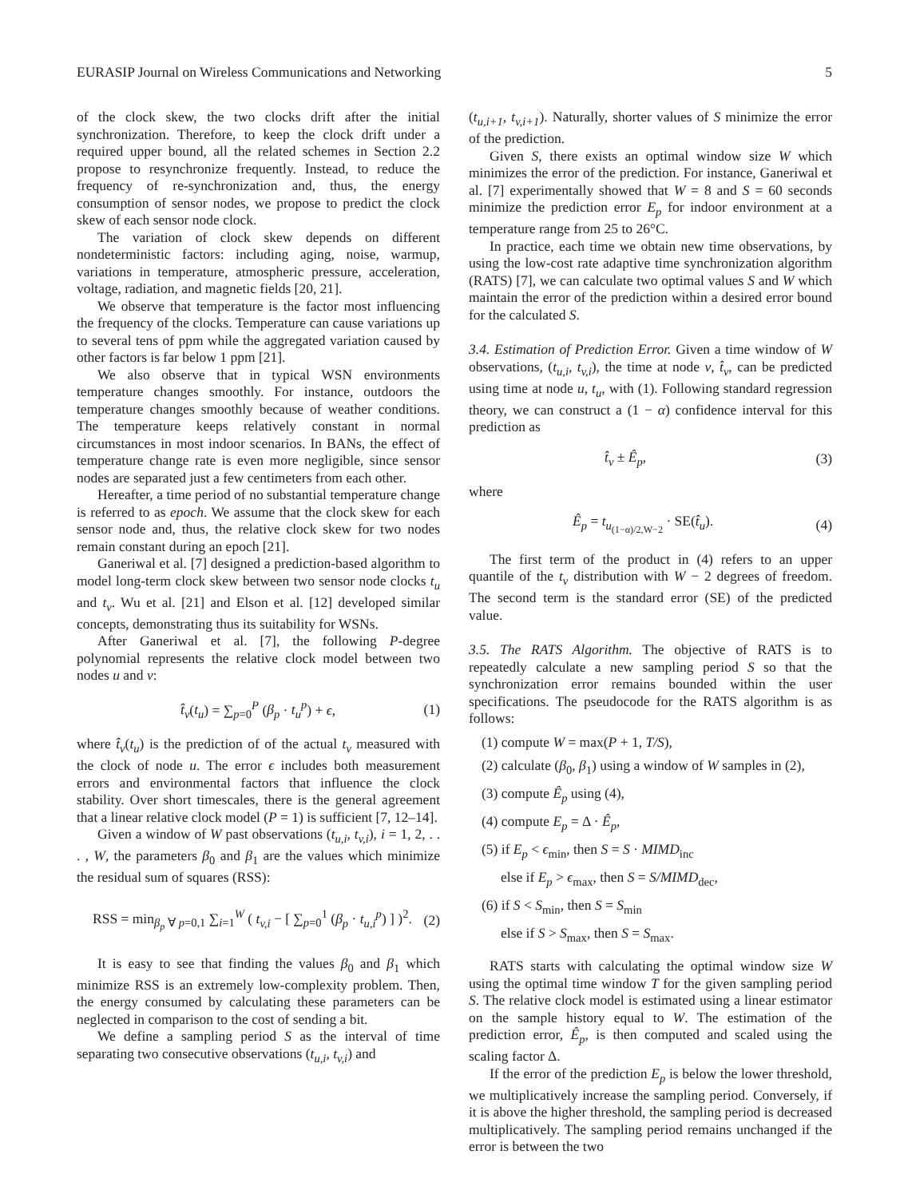EURASIP Journal on Wireless Communications and Networking 5
of the clock skew, the two clocks drift after the initial synchronization. Therefore, to keep the clock drift under a required upper bound, all the related schemes in Section 2.2 propose to resynchronize frequently. Instead, to reduce the frequency of re-synchronization and, thus, the energy consumption of sensor nodes, we propose to predict the clock skew of each sensor node clock.
The variation of clock skew depends on different nondeterministic factors: including aging, noise, warmup, variations in temperature, atmospheric pressure, acceleration, voltage, radiation, and magnetic fields [20, 21].
We observe that temperature is the factor most influencing the frequency of the clocks. Temperature can cause variations up to several tens of ppm while the aggregated variation caused by other factors is far below 1 ppm [21].
We also observe that in typical WSN environments temperature changes smoothly. For instance, outdoors the temperature changes smoothly because of weather conditions. The temperature keeps relatively constant in normal circumstances in most indoor scenarios. In BANs, the effect of temperature change rate is even more negligible, since sensor nodes are separated just a few centimeters from each other.
Hereafter, a time period of no substantial temperature change is referred to as epoch. We assume that the clock skew for each sensor node and, thus, the relative clock skew for two nodes remain constant during an epoch [21].
Ganeriwal et al. [7] designed a prediction-based algorithm to model long-term clock skew between two sensor node clocks t<sub>u</sub> and t<sub>v</sub>. Wu et al. [21] and Elson et al. [12] developed similar concepts, demonstrating thus its suitability for WSNs.
After Ganeriwal et al. [7], the following P-degree polynomial represents the relative clock model between two nodes u and v:
t̂<sub>v</sub>(t<sub>u</sub>) = ∑<sub>p=0</sub><sup>P</sup> (β<sub>p</sub> · t<sub>u</sub><sup>p</sup>) + ϵ, (1)
where t̂<sub>v</sub>(t<sub>u</sub>) is the prediction of of the actual t<sub>v</sub> measured with the clock of node u. The error ϵ includes both measurement errors and environmental factors that influence the clock stability. Over short timescales, there is the general agreement that a linear relative clock model (P = 1) is sufficient [7, 12–14].
Given a window of W past observations (t<sub>u,i</sub>, t<sub>v,i</sub>), i = 1, 2, . . . , W, the parameters β<sub>0</sub> and β<sub>1</sub> are the values which minimize the residual sum of squares (RSS):
RSS = min<sub>β<sub>p</sub> ∀ p=0,1</sub> ∑<sub>i=1</sub><sup>W</sup> ( t<sub>v,i</sub> − [ ∑<sub>p=0</sub><sup>1</sup> (β<sub>p</sub> · t<sub>u,i</sub><sup>p</sup>) ] )<sup>2</sup>. (2)
It is easy to see that finding the values β<sub>0</sub> and β<sub>1</sub> which minimize RSS is an extremely low-complexity problem. Then, the energy consumed by calculating these parameters can be neglected in comparison to the cost of sending a bit.
We define a sampling period S as the interval of time separating two consecutive observations (t<sub>u,i</sub>, t<sub>v,i</sub>) and
(t<sub>u,i+1</sub>, t<sub>v,i+1</sub>). Naturally, shorter values of S minimize the error of the prediction.
Given S, there exists an optimal window size W which minimizes the error of the prediction. For instance, Ganeriwal et al. [7] experimentally showed that W = 8 and S = 60 seconds minimize the prediction error E<sub>p</sub> for indoor environment at a temperature range from 25 to 26°C.
In practice, each time we obtain new time observations, by using the low-cost rate adaptive time synchronization algorithm (RATS) [7], we can calculate two optimal values S and W which maintain the error of the prediction within a desired error bound for the calculated S.
3.4. Estimation of Prediction Error. Given a time window of W observations, (t<sub>u,i</sub>, t<sub>v,i</sub>), the time at node v, t̂<sub>v</sub>, can be predicted using time at node u, t<sub>u</sub>, with (1). Following standard regression theory, we can construct a (1 − α) confidence interval for this prediction as
t̂<sub>v</sub> ± Ê<sub>p</sub>, (3)
where
Ê<sub>p</sub> = t<sub>u<sub>(1−α)/2,W−2</sub></sub> · SE(t̂<sub>u</sub>). (4)
The first term of the product in (4) refers to an upper quantile of the t<sub>v</sub> distribution with W − 2 degrees of freedom. The second term is the standard error (SE) of the predicted value.
3.5. The RATS Algorithm. The objective of RATS is to repeatedly calculate a new sampling period S so that the synchronization error remains bounded within the user specifications. The pseudocode for the RATS algorithm is as follows:
(1) compute W = max(P + 1, T/S),
(2) calculate (β<sub>0</sub>, β<sub>1</sub>) using a window of W samples in (2),
(3) compute Ê<sub>p</sub> using (4),
(4) compute E<sub>p</sub> = Δ · Ê<sub>p</sub>,
(5) if E<sub>p</sub> < ϵ<sub>min</sub>, then S = S · MIMD<sub>inc</sub>
else if E<sub>p</sub> > ϵ<sub>max</sub>, then S = S/MIMD<sub>dec</sub>,
(6) if S < S<sub>min</sub>, then S = S<sub>min</sub>
else if S > S<sub>max</sub>, then S = S<sub>max</sub>.
RATS starts with calculating the optimal window size W using the optimal time window T for the given sampling period S. The relative clock model is estimated using a linear estimator on the sample history equal to W. The estimation of the prediction error, Ê<sub>p</sub>, is then computed and scaled using the scaling factor Δ.
If the error of the prediction E<sub>p</sub> is below the lower threshold, we multiplicatively increase the sampling period. Conversely, if it is above the higher threshold, the sampling period is decreased multiplicatively. The sampling period remains unchanged if the error is between the two